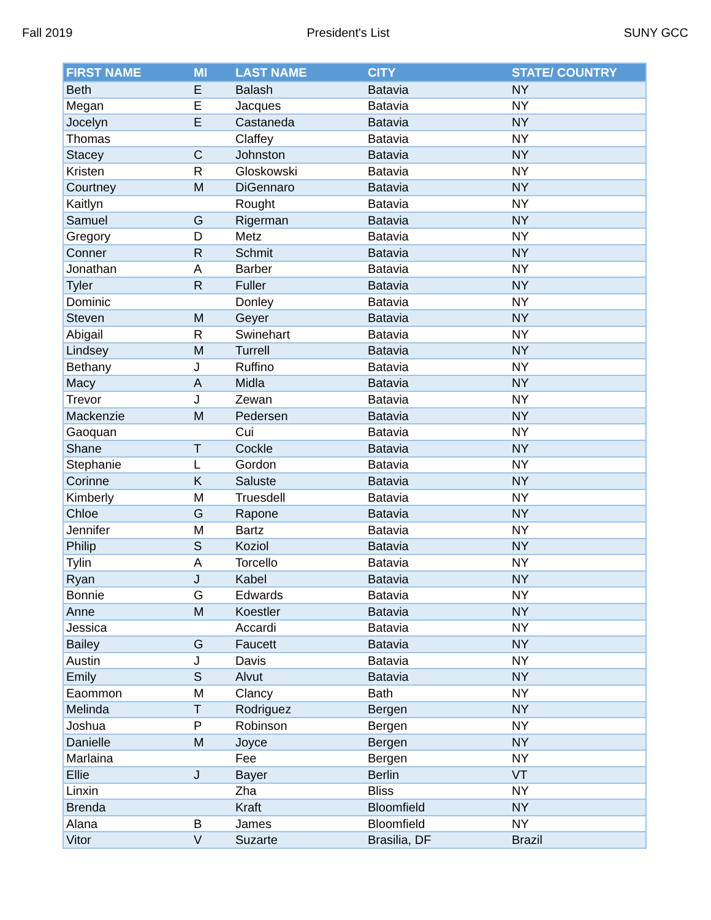Fall 2019 President's List SUNY GCC
| FIRST NAME | MI | LAST NAME | CITY | STATE/ COUNTRY |
| --- | --- | --- | --- | --- |
| Beth | E | Balash | Batavia | NY |
| Megan | E | Jacques | Batavia | NY |
| Jocelyn | E | Castaneda | Batavia | NY |
| Thomas | | Claffey | Batavia | NY |
| Stacey | C | Johnston | Batavia | NY |
| Kristen | R | Gloskowski | Batavia | NY |
| Courtney | M | DiGennaro | Batavia | NY |
| Kaitlyn | | Rought | Batavia | NY |
| Samuel | G | Rigerman | Batavia | NY |
| Gregory | D | Metz | Batavia | NY |
| Conner | R | Schmit | Batavia | NY |
| Jonathan | A | Barber | Batavia | NY |
| Tyler | R | Fuller | Batavia | NY |
| Dominic | | Donley | Batavia | NY |
| Steven | M | Geyer | Batavia | NY |
| Abigail | R | Swinehart | Batavia | NY |
| Lindsey | M | Turrell | Batavia | NY |
| Bethany | J | Ruffino | Batavia | NY |
| Macy | A | Midla | Batavia | NY |
| Trevor | J | Zewan | Batavia | NY |
| Mackenzie | M | Pedersen | Batavia | NY |
| Gaoquan | | Cui | Batavia | NY |
| Shane | T | Cockle | Batavia | NY |
| Stephanie | L | Gordon | Batavia | NY |
| Corinne | K | Saluste | Batavia | NY |
| Kimberly | M | Truesdell | Batavia | NY |
| Chloe | G | Rapone | Batavia | NY |
| Jennifer | M | Bartz | Batavia | NY |
| Philip | S | Koziol | Batavia | NY |
| Tylin | A | Torcello | Batavia | NY |
| Ryan | J | Kabel | Batavia | NY |
| Bonnie | G | Edwards | Batavia | NY |
| Anne | M | Koestler | Batavia | NY |
| Jessica | | Accardi | Batavia | NY |
| Bailey | G | Faucett | Batavia | NY |
| Austin | J | Davis | Batavia | NY |
| Emily | S | Alvut | Batavia | NY |
| Eaommon | M | Clancy | Bath | NY |
| Melinda | T | Rodriguez | Bergen | NY |
| Joshua | P | Robinson | Bergen | NY |
| Danielle | M | Joyce | Bergen | NY |
| Marlaina | | Fee | Bergen | NY |
| Ellie | J | Bayer | Berlin | VT |
| Linxin | | Zha | Bliss | NY |
| Brenda | | Kraft | Bloomfield | NY |
| Alana | B | James | Bloomfield | NY |
| Vitor | V | Suzarte | Brasilia, DF | Brazil |